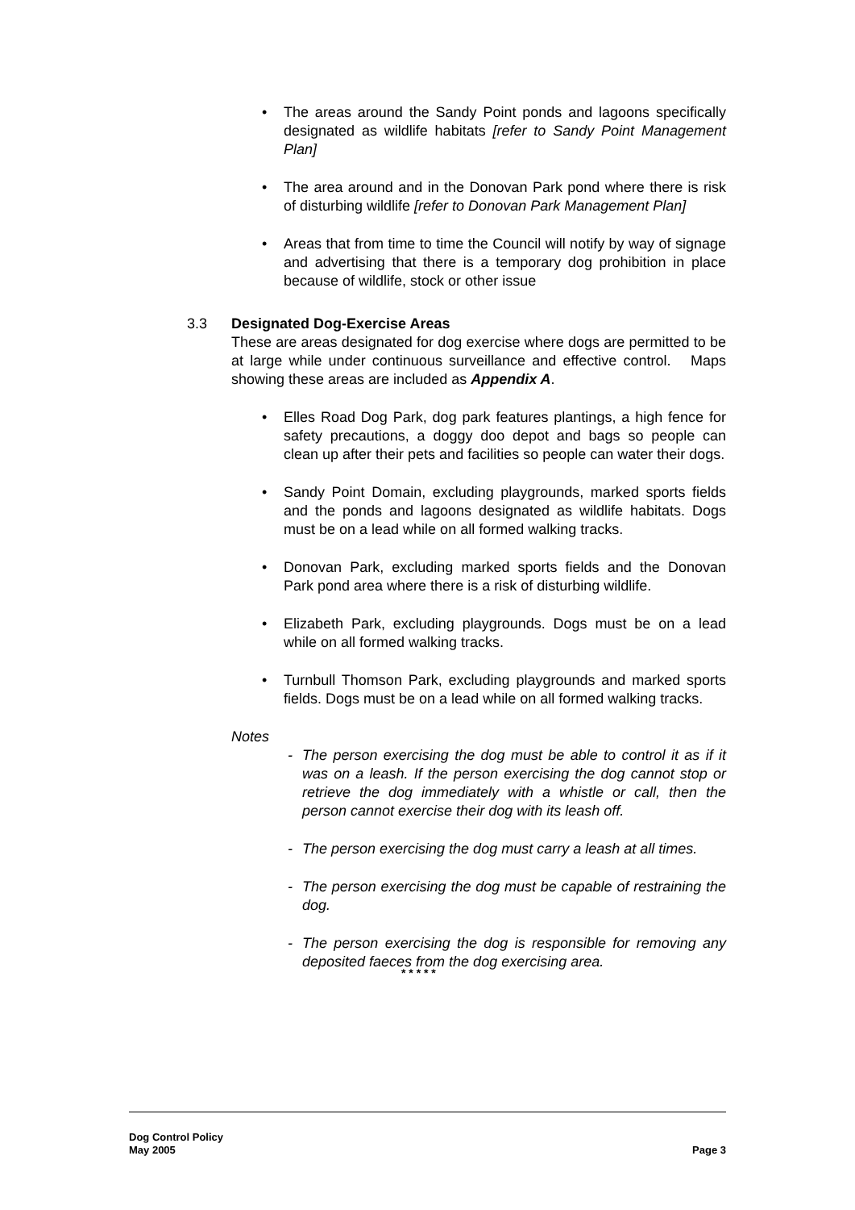• The areas around the Sandy Point ponds and lagoons specifically designated as wildlife habitats [refer to Sandy Point Management Plan]
• The area around and in the Donovan Park pond where there is risk of disturbing wildlife [refer to Donovan Park Management Plan]
• Areas that from time to time the Council will notify by way of signage and advertising that there is a temporary dog prohibition in place because of wildlife, stock or other issue
3.3 Designated Dog-Exercise Areas
These are areas designated for dog exercise where dogs are permitted to be at large while under continuous surveillance and effective control. Maps showing these areas are included as Appendix A.
• Elles Road Dog Park, dog park features plantings, a high fence for safety precautions, a doggy doo depot and bags so people can clean up after their pets and facilities so people can water their dogs.
• Sandy Point Domain, excluding playgrounds, marked sports fields and the ponds and lagoons designated as wildlife habitats. Dogs must be on a lead while on all formed walking tracks.
• Donovan Park, excluding marked sports fields and the Donovan Park pond area where there is a risk of disturbing wildlife.
• Elizabeth Park, excluding playgrounds. Dogs must be on a lead while on all formed walking tracks.
• Turnbull Thomson Park, excluding playgrounds and marked sports fields. Dogs must be on a lead while on all formed walking tracks.
Notes
- The person exercising the dog must be able to control it as if it was on a leash. If the person exercising the dog cannot stop or retrieve the dog immediately with a whistle or call, then the person cannot exercise their dog with its leash off.
- The person exercising the dog must carry a leash at all times.
- The person exercising the dog must be capable of restraining the dog.
- The person exercising the dog is responsible for removing any deposited faeces from the dog exercising area.
* * * * *
Dog Control Policy
May 2005 Page 3